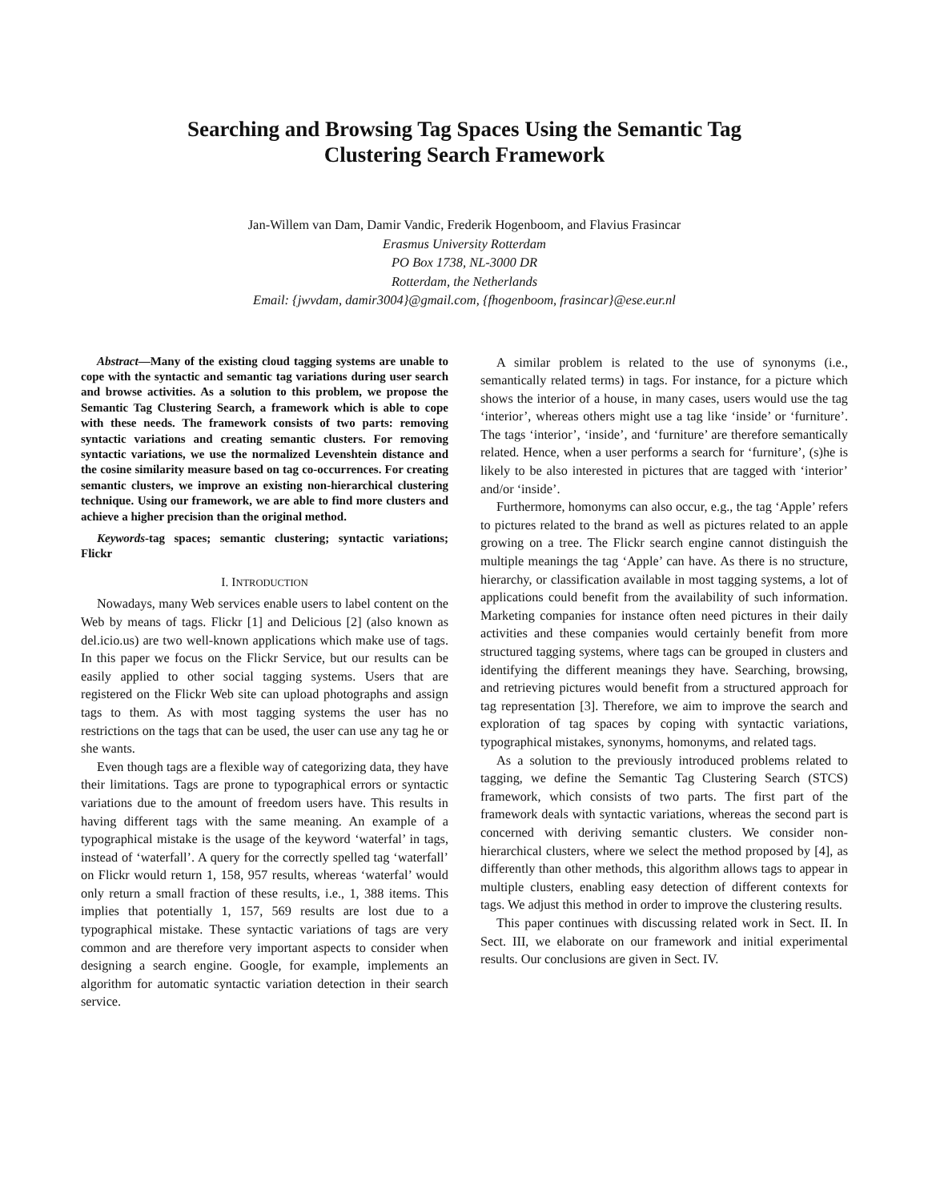Searching and Browsing Tag Spaces Using the Semantic Tag
Clustering Search Framework
Jan-Willem van Dam, Damir Vandic, Frederik Hogenboom, and Flavius Frasincar
Erasmus University Rotterdam
PO Box 1738, NL-3000 DR
Rotterdam, the Netherlands
Email: {jwvdam, damir3004}@gmail.com, {fhogenboom, frasincar}@ese.eur.nl
Abstract—Many of the existing cloud tagging systems are unable to cope with the syntactic and semantic tag variations during user search and browse activities. As a solution to this problem, we propose the Semantic Tag Clustering Search, a framework which is able to cope with these needs. The framework consists of two parts: removing syntactic variations and creating semantic clusters. For removing syntactic variations, we use the normalized Levenshtein distance and the cosine similarity measure based on tag co-occurrences. For creating semantic clusters, we improve an existing non-hierarchical clustering technique. Using our framework, we are able to find more clusters and achieve a higher precision than the original method.
Keywords-tag spaces; semantic clustering; syntactic variations; Flickr
I. INTRODUCTION
Nowadays, many Web services enable users to label content on the Web by means of tags. Flickr [1] and Delicious [2] (also known as del.icio.us) are two well-known applications which make use of tags. In this paper we focus on the Flickr Service, but our results can be easily applied to other social tagging systems. Users that are registered on the Flickr Web site can upload photographs and assign tags to them. As with most tagging systems the user has no restrictions on the tags that can be used, the user can use any tag he or she wants.
Even though tags are a flexible way of categorizing data, they have their limitations. Tags are prone to typographical errors or syntactic variations due to the amount of freedom users have. This results in having different tags with the same meaning. An example of a typographical mistake is the usage of the keyword ‘waterfal’ in tags, instead of ‘waterfall’. A query for the correctly spelled tag ‘waterfall’ on Flickr would return 1, 158, 957 results, whereas ‘waterfal’ would only return a small fraction of these results, i.e., 1, 388 items. This implies that potentially 1, 157, 569 results are lost due to a typographical mistake. These syntactic variations of tags are very common and are therefore very important aspects to consider when designing a search engine. Google, for example, implements an algorithm for automatic syntactic variation detection in their search service.
A similar problem is related to the use of synonyms (i.e., semantically related terms) in tags. For instance, for a picture which shows the interior of a house, in many cases, users would use the tag ‘interior’, whereas others might use a tag like ‘inside’ or ‘furniture’. The tags ‘interior’, ‘inside’, and ‘furniture’ are therefore semantically related. Hence, when a user performs a search for ‘furniture’, (s)he is likely to be also interested in pictures that are tagged with ‘interior’ and/or ‘inside’.
Furthermore, homonyms can also occur, e.g., the tag ‘Apple’ refers to pictures related to the brand as well as pictures related to an apple growing on a tree. The Flickr search engine cannot distinguish the multiple meanings the tag ‘Apple’ can have. As there is no structure, hierarchy, or classification available in most tagging systems, a lot of applications could benefit from the availability of such information. Marketing companies for instance often need pictures in their daily activities and these companies would certainly benefit from more structured tagging systems, where tags can be grouped in clusters and identifying the different meanings they have. Searching, browsing, and retrieving pictures would benefit from a structured approach for tag representation [3]. Therefore, we aim to improve the search and exploration of tag spaces by coping with syntactic variations, typographical mistakes, synonyms, homonyms, and related tags.
As a solution to the previously introduced problems related to tagging, we define the Semantic Tag Clustering Search (STCS) framework, which consists of two parts. The first part of the framework deals with syntactic variations, whereas the second part is concerned with deriving semantic clusters. We consider non-hierarchical clusters, where we select the method proposed by [4], as differently than other methods, this algorithm allows tags to appear in multiple clusters, enabling easy detection of different contexts for tags. We adjust this method in order to improve the clustering results.
This paper continues with discussing related work in Sect. II. In Sect. III, we elaborate on our framework and initial experimental results. Our conclusions are given in Sect. IV.